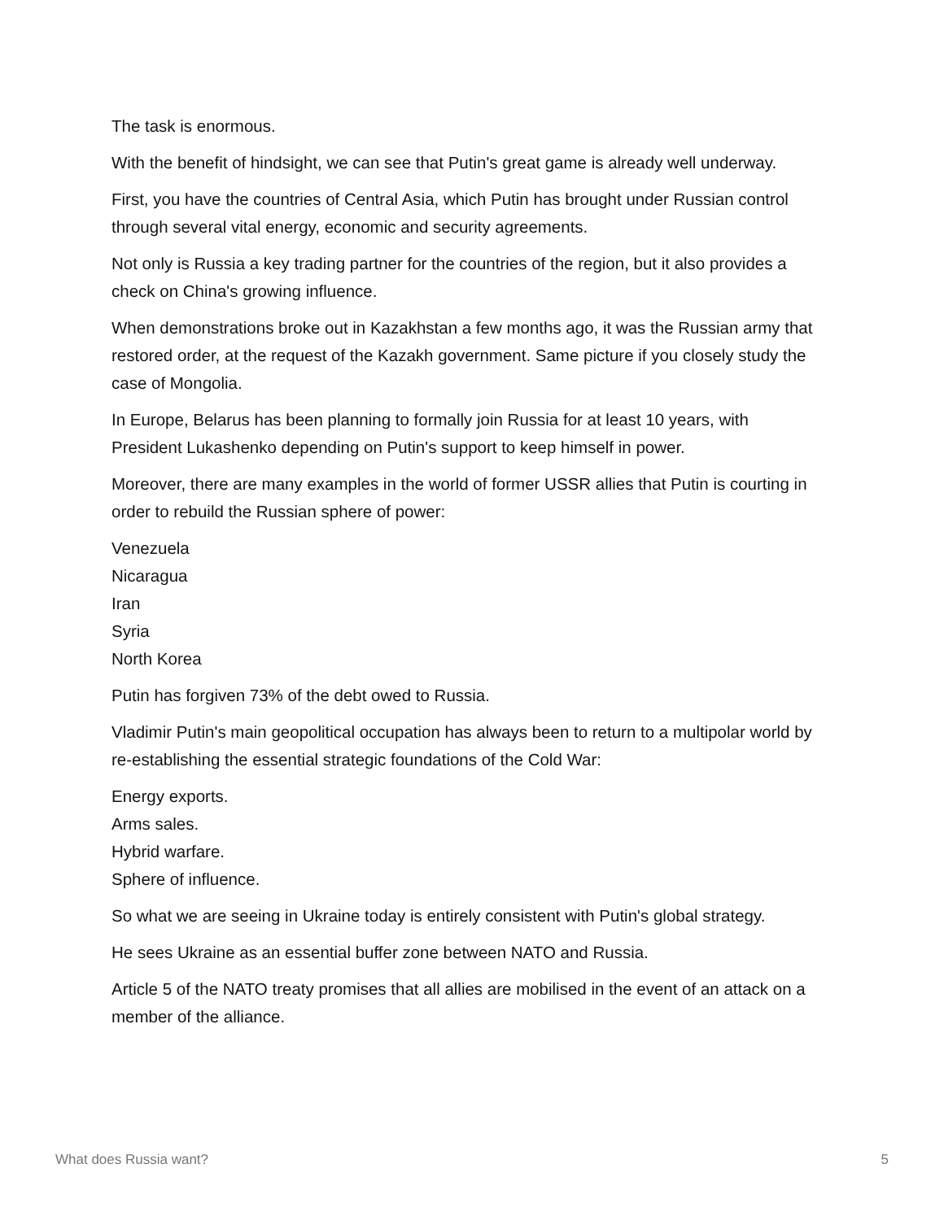The task is enormous.
With the benefit of hindsight, we can see that Putin's great game is already well underway.
First, you have the countries of Central Asia, which Putin has brought under Russian control through several vital energy, economic and security agreements.
Not only is Russia a key trading partner for the countries of the region, but it also provides a check on China's growing influence.
When demonstrations broke out in Kazakhstan a few months ago, it was the Russian army that restored order, at the request of the Kazakh government. Same picture if you closely study the case of Mongolia.
In Europe, Belarus has been planning to formally join Russia for at least 10 years, with President Lukashenko depending on Putin's support to keep himself in power.
Moreover, there are many examples in the world of former USSR allies that Putin is courting in order to rebuild the Russian sphere of power:
Venezuela
Nicaragua
Iran
Syria
North Korea
Putin has forgiven 73% of the debt owed to Russia.
Vladimir Putin's main geopolitical occupation has always been to return to a multipolar world by re-establishing the essential strategic foundations of the Cold War:
Energy exports.
Arms sales.
Hybrid warfare.
Sphere of influence.
So what we are seeing in Ukraine today is entirely consistent with Putin's global strategy.
He sees Ukraine as an essential buffer zone between NATO and Russia.
Article 5 of the NATO treaty promises that all allies are mobilised in the event of an attack on a member of the alliance.
What does Russia want? 5